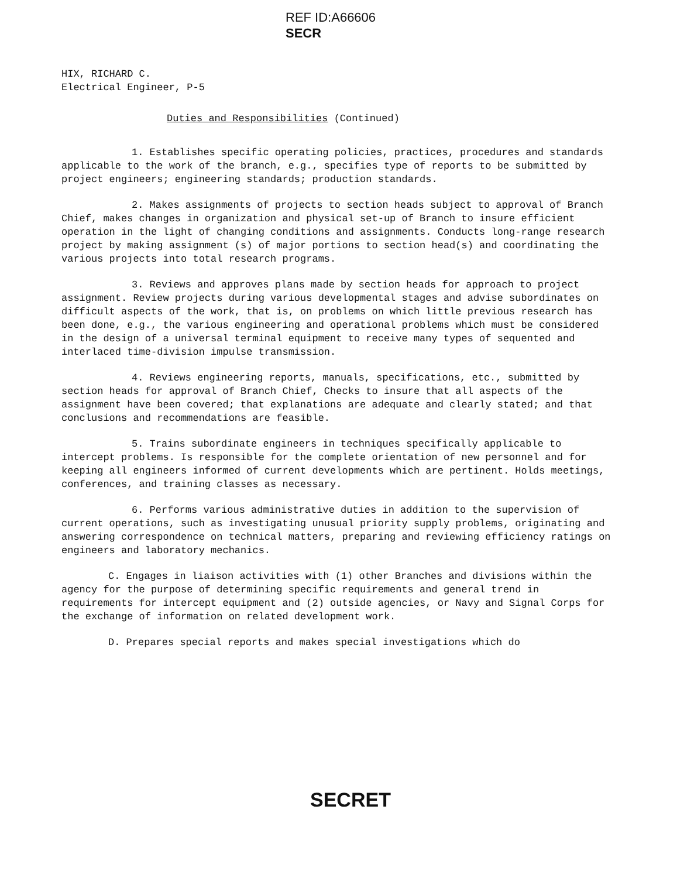REF ID:A66606
SECR
HIX, RICHARD C.
Electrical Engineer, P-5
Duties and Responsibilities (Continued)
1. Establishes specific operating policies, practices, procedures and standards applicable to the work of the branch, e.g., specifies type of reports to be submitted by project engineers; engineering standards; production standards.
2. Makes assignments of projects to section heads subject to approval of Branch Chief, makes changes in organization and physical set-up of Branch to insure efficient operation in the light of changing conditions and assignments. Conducts long-range research project by making assignment (s) of major portions to section head(s) and coordinating the various projects into total research programs.
3. Reviews and approves plans made by section heads for approach to project assignment. Review projects during various developmental stages and advise subordinates on difficult aspects of the work, that is, on problems on which little previous research has been done, e.g., the various engineering and operational problems which must be considered in the design of a universal terminal equipment to receive many types of sequented and interlaced time-division impulse transmission.
4. Reviews engineering reports, manuals, specifications, etc., submitted by section heads for approval of Branch Chief, Checks to insure that all aspects of the assignment have been covered; that explanations are adequate and clearly stated; and that conclusions and recommendations are feasible.
5. Trains subordinate engineers in techniques specifically applicable to intercept problems. Is responsible for the complete orientation of new personnel and for keeping all engineers informed of current developments which are pertinent. Holds meetings, conferences, and training classes as necessary.
6. Performs various administrative duties in addition to the supervision of current operations, such as investigating unusual priority supply problems, originating and answering correspondence on technical matters, preparing and reviewing efficiency ratings on engineers and laboratory mechanics.
C. Engages in liaison activities with (1) other Branches and divisions within the agency for the purpose of determining specific requirements and general trend in requirements for intercept equipment and (2) outside agencies, or Navy and Signal Corps for the exchange of information on related development work.
D. Prepares special reports and makes special investigations which do
SECRET